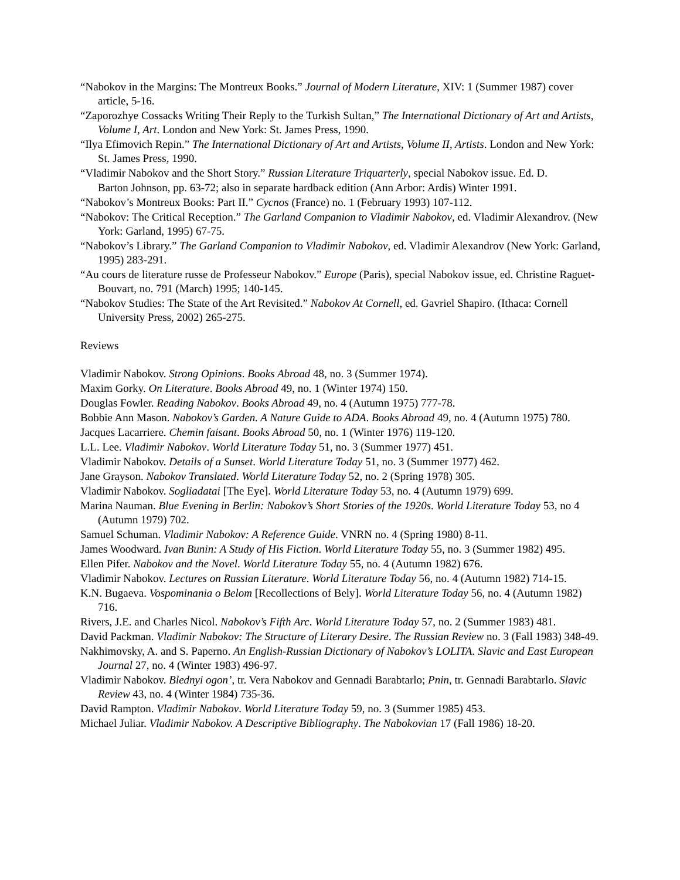“Nabokov in the Margins: The Montreux Books.” Journal of Modern Literature, XIV: 1 (Summer 1987) cover article, 5-16.
“Zaporozhye Cossacks Writing Their Reply to the Turkish Sultan,” The International Dictionary of Art and Artists, Volume I, Art. London and New York: St. James Press, 1990.
“Ilya Efimovich Repin.” The International Dictionary of Art and Artists, Volume II, Artists. London and New York: St. James Press, 1990.
“Vladimir Nabokov and the Short Story.” Russian Literature Triquarterly, special Nabokov issue. Ed. D.
Barton Johnson, pp. 63-72; also in separate hardback edition (Ann Arbor: Ardis) Winter 1991.
“Nabokov’s Montreux Books: Part II.” Cycnos (France) no. 1 (February 1993) 107-112.
“Nabokov: The Critical Reception.” The Garland Companion to Vladimir Nabokov, ed. Vladimir Alexandrov. (New York: Garland, 1995) 67-75.
“Nabokov’s Library.” The Garland Companion to Vladimir Nabokov, ed. Vladimir Alexandrov (New York: Garland, 1995) 283-291.
“Au cours de literature russe de Professeur Nabokov.” Europe (Paris), special Nabokov issue, ed. Christine Raguet-Bouvart, no. 791 (March) 1995; 140-145.
“Nabokov Studies: The State of the Art Revisited.” Nabokov At Cornell, ed. Gavriel Shapiro. (Ithaca: Cornell University Press, 2002) 265-275.
Reviews
Vladimir Nabokov. Strong Opinions. Books Abroad 48, no. 3 (Summer 1974).
Maxim Gorky. On Literature. Books Abroad 49, no. 1 (Winter 1974) 150.
Douglas Fowler. Reading Nabokov. Books Abroad 49, no. 4 (Autumn 1975) 777-78.
Bobbie Ann Mason. Nabokov’s Garden. A Nature Guide to ADA. Books Abroad 49, no. 4 (Autumn 1975) 780.
Jacques Lacarriere. Chemin faisant. Books Abroad 50, no. 1 (Winter 1976) 119-120.
L.L. Lee. Vladimir Nabokov. World Literature Today 51, no. 3 (Summer 1977) 451.
Vladimir Nabokov. Details of a Sunset. World Literature Today 51, no. 3 (Summer 1977) 462.
Jane Grayson. Nabokov Translated. World Literature Today 52, no. 2 (Spring 1978) 305.
Vladimir Nabokov. Sogliadatai [The Eye]. World Literature Today 53, no. 4 (Autumn 1979) 699.
Marina Nauman. Blue Evening in Berlin: Nabokov’s Short Stories of the 1920s. World Literature Today 53, no 4 (Autumn 1979) 702.
Samuel Schuman. Vladimir Nabokov: A Reference Guide. VNRN no. 4 (Spring 1980) 8-11.
James Woodward. Ivan Bunin: A Study of His Fiction. World Literature Today 55, no. 3 (Summer 1982) 495.
Ellen Pifer. Nabokov and the Novel. World Literature Today 55, no. 4 (Autumn 1982) 676.
Vladimir Nabokov. Lectures on Russian Literature. World Literature Today 56, no. 4 (Autumn 1982) 714-15.
K.N. Bugaeva. Vospominania o Belom [Recollections of Bely]. World Literature Today 56, no. 4 (Autumn 1982) 716.
Rivers, J.E. and Charles Nicol. Nabokov’s Fifth Arc. World Literature Today 57, no. 2 (Summer 1983) 481.
David Packman. Vladimir Nabokov: The Structure of Literary Desire. The Russian Review no. 3 (Fall 1983) 348-49.
Nakhimovsky, A. and S. Paperno. An English-Russian Dictionary of Nabokov’s LOLITA. Slavic and East European Journal 27, no. 4 (Winter 1983) 496-97.
Vladimir Nabokov. Blednyi ogon’, tr. Vera Nabokov and Gennadi Barabtarlo; Pnin, tr. Gennadi Barabtarlo. Slavic Review 43, no. 4 (Winter 1984) 735-36.
David Rampton. Vladimir Nabokov. World Literature Today 59, no. 3 (Summer 1985) 453.
Michael Juliar. Vladimir Nabokov. A Descriptive Bibliography. The Nabokovian 17 (Fall 1986) 18-20.